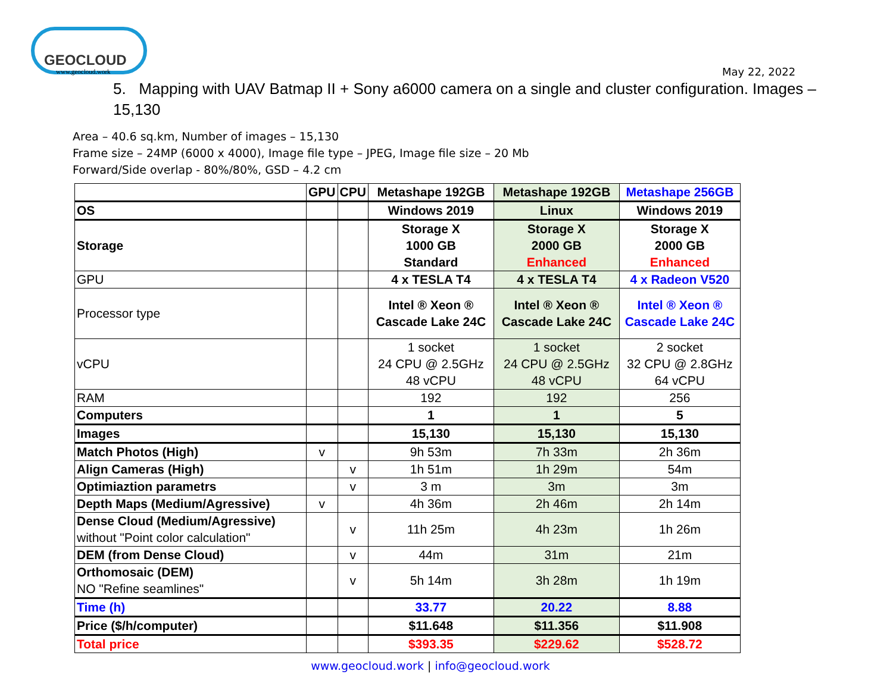GEOCLOUD
www.geocloud.work
May 22, 2022
5. Mapping with UAV Batmap II + Sony a6000 camera on a single and cluster configuration. Images – 15,130
Area – 40.6 sq.km, Number of images – 15,130
Frame size – 24MP (6000 x 4000), Image file type – JPEG, Image file size – 20 Mb
Forward/Side overlap - 80%/80%, GSD – 4.2 cm
| | GPU | CPU | Metashape 192GB | Metashape 192GB | Metashape 256GB |
| OS | | | Windows 2019 | Linux | Windows 2019 |
| Storage | | | Storage X 1000 GB Standard | Storage X 2000 GB Enhanced | Storage X 2000 GB Enhanced |
| GPU | | | 4 x TESLA T4 | 4 x TESLA T4 | 4 x Radeon V520 |
| Processor type | | | Intel ® Xeon ® Cascade Lake 24C | Intel ® Xeon ® Cascade Lake 24C | Intel ® Xeon ® Cascade Lake 24C |
| vCPU | | | 1 socket 24 CPU @ 2.5GHz 48 vCPU | 1 socket 24 CPU @ 2.5GHz 48 vCPU | 2 socket 32 CPU @ 2.8GHz 64 vCPU |
| RAM | | | 192 | 192 | 256 |
| Computers | | | 1 | 1 | 5 |
| Images | | | 15,130 | 15,130 | 15,130 |
| Match Photos (High) | v | | 9h 53m | 7h 33m | 2h 36m |
| Align Cameras (High) | | v | 1h 51m | 1h 29m | 54m |
| Optimiaztion parametrs | | v | 3 m | 3m | 3m |
| Depth Maps (Medium/Agressive) | v | | 4h 36m | 2h 46m | 2h 14m |
| Dense Cloud (Medium/Agressive) without "Point color calculation" | | v | 11h 25m | 4h 23m | 1h 26m |
| DEM (from Dense Cloud) | | v | 44m | 31m | 21m |
| Orthomosaic (DEM) NO "Refine seamlines" | | v | 5h 14m | 3h 28m | 1h 19m |
| Time (h) | | | 33.77 | 20.22 | 8.88 |
| Price ($/h/computer) | | | $11.648 | $11.356 | $11.908 |
| Total price | | | $393.35 | $229.62 | $528.72 |
www.geocloud.work | info@geocloud.work